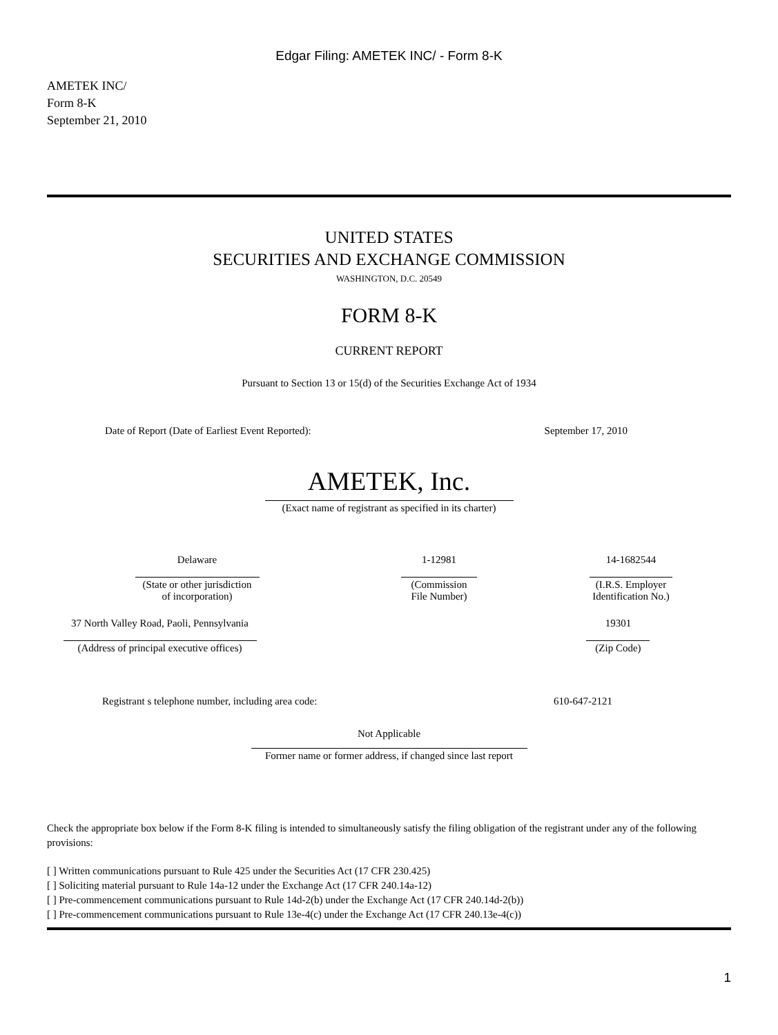Edgar Filing: AMETEK INC/ - Form 8-K
AMETEK INC/
Form 8-K
September 21, 2010
UNITED STATES
SECURITIES AND EXCHANGE COMMISSION
WASHINGTON, D.C. 20549
FORM 8-K
CURRENT REPORT
Pursuant to Section 13 or 15(d) of the Securities Exchange Act of 1934
| Date of Report (Date of Earliest Event Reported): | September 17, 2010 |
AMETEK, Inc.
(Exact name of registrant as specified in its charter)
| Delaware | 1-12981 | 14-1682544 |
| (State or other jurisdiction of incorporation) | (Commission File Number) | (I.R.S. Employer Identification No.) |
| 37 North Valley Road, Paoli, Pennsylvania | | 19301 |
| (Address of principal executive offices) | | (Zip Code) |
| Registrant s telephone number, including area code: | 610-647-2121 |
Not Applicable
Former name or former address, if changed since last report
Check the appropriate box below if the Form 8-K filing is intended to simultaneously satisfy the filing obligation of the registrant under any of the following provisions:
[ ] Written communications pursuant to Rule 425 under the Securities Act (17 CFR 230.425)
[ ] Soliciting material pursuant to Rule 14a-12 under the Exchange Act (17 CFR 240.14a-12)
[ ] Pre-commencement communications pursuant to Rule 14d-2(b) under the Exchange Act (17 CFR 240.14d-2(b))
[ ] Pre-commencement communications pursuant to Rule 13e-4(c) under the Exchange Act (17 CFR 240.13e-4(c))
1